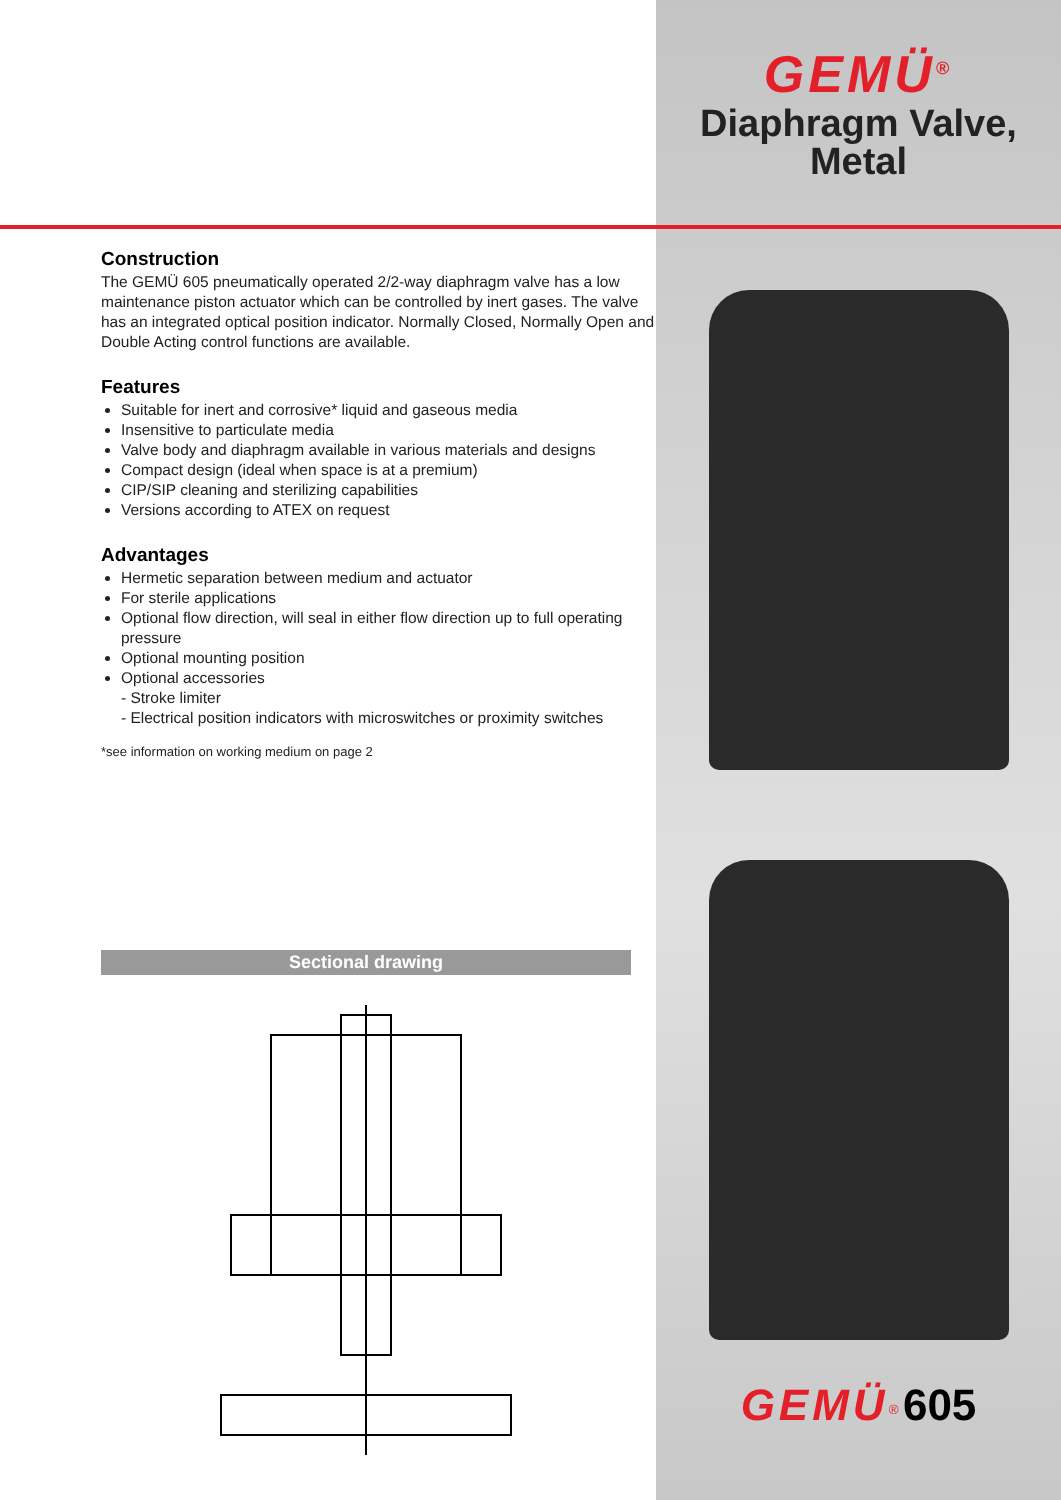Construction
The GEMÜ 605 pneumatically operated 2/2-way diaphragm valve has a low maintenance piston actuator which can be controlled by inert gases. The valve has an integrated optical position indicator. Normally Closed, Normally Open and Double Acting control functions are available.
Features
Suitable for inert and corrosive* liquid and gaseous media
Insensitive to particulate media
Valve body and diaphragm available in various materials and designs
Compact design (ideal when space is at a premium)
CIP/SIP cleaning and sterilizing capabilities
Versions according to ATEX on request
Advantages
Hermetic separation between medium and actuator
For sterile applications
Optional flow direction, will seal in either flow direction up to full operating pressure
Optional mounting position
Optional accessories
- Stroke limiter
- Electrical position indicators with microswitches or proximity switches
*see information on working medium on page 2
Sectional drawing
GEMÜ<sup>®</sup>
Diaphragm Valve,
Metal
GEMÜ<sup>®</sup> 605